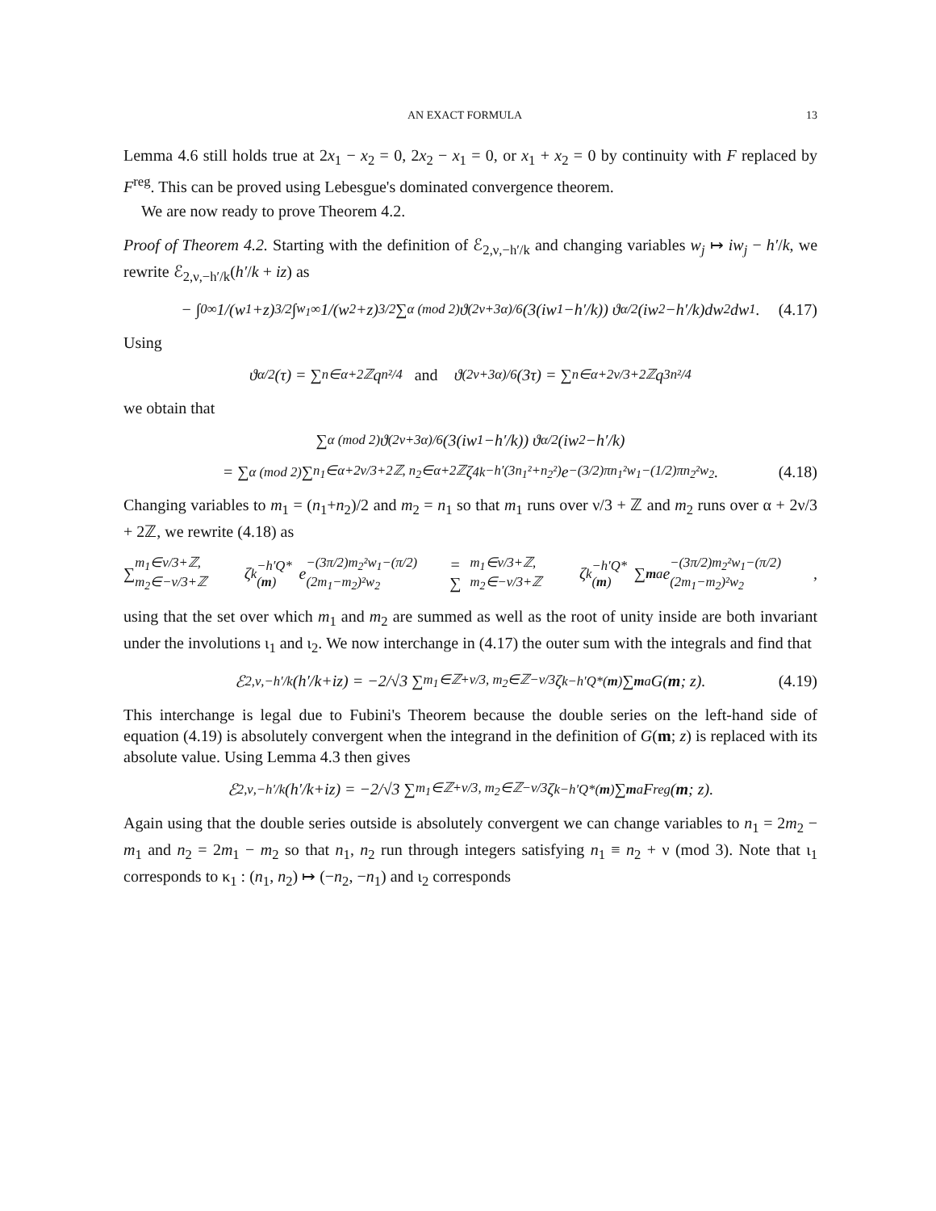AN EXACT FORMULA 13
Lemma 4.6 still holds true at 2x<sub>1</sub> − x<sub>2</sub> = 0, 2x<sub>2</sub> − x<sub>1</sub> = 0, or x<sub>1</sub> + x<sub>2</sub> = 0 by continuity with F replaced by F<sup>reg</sup>. This can be proved using Lebesgue's dominated convergence theorem.
We are now ready to prove Theorem 4.2.
Proof of Theorem 4.2. Starting with the definition of ℰ<sub>2,ν,−h′/k</sub> and changing variables w<sub>j</sub> ↦ iw<sub>j</sub> − h′/k, we rewrite ℰ<sub>2,ν,−h′/k</sub>(h′/k + iz) as
− ∫<sub>0</sub><sup>∞</sup> 1/(w<sub>1</sub> + z)<sup>3/2</sup> ∫<sub>w<sub>1</sub></sub><sup>∞</sup> 1/(w<sub>2</sub> + z)<sup>3/2</sup> ∑<sub>α (mod 2)</sub> ϑ<sub>(2ν+3α)/6</sub>(3(iw<sub>1</sub> − h′ / k)) ϑ<sub>α/2</sub>(iw<sub>2</sub> − h′ / k) dw<sub>2</sub> dw<sub>1</sub>. (4.17)
Using
ϑ<sub>α/2</sub>(τ) = ∑<sub>n∈α+2ℤ</sub> q<sup>n²/4</sup> and ϑ<sub>(2ν+3α)/6</sub>(3τ) = ∑<sub>n∈α+2ν/3+2ℤ</sub> q<sup>3n²/4</sup>
we obtain that
∑<sub>α (mod 2)</sub> ϑ<sub>(2ν+3α)/6</sub>(3(iw<sub>1</sub> − h′ / k)) ϑ<sub>α/2</sub>(iw<sub>2</sub> − h′ / k)
= ∑<sub>α (mod 2)</sub> ∑<sub>n<sub>1</sub>∈α+2ν/3+2ℤ, n<sub>2</sub>∈α+2ℤ</sub> ζ<sub>4k</sub><sup>−h′(3n<sub>1</sub>²+n<sub>2</sub>²)</sup> e<sup>−(3/2)πn<sub>1</sub>²w<sub>1</sub>−(1/2)πn<sub>2</sub>²w<sub>2</sub></sup>. (4.18)
Changing variables to m<sub>1</sub> = (n<sub>1</sub>+n<sub>2</sub>)/2 and m<sub>2</sub> = n<sub>1</sub> so that m<sub>1</sub> runs over ν/3 + ℤ and m<sub>2</sub> runs over α + 2ν/3 + 2ℤ, we rewrite (4.18) as
∑<sub>m<sub>1</sub>∈ν/3+ℤ, m<sub>2</sub>∈−ν/3+ℤ</sub> ζ<sub>k</sub><sup>−h′Q*(m)</sup> e<sup>−(3π/2)m<sub>2</sub>²w<sub>1</sub>−(π/2)(2m<sub>1</sub>−m<sub>2</sub>)²w<sub>2</sub></sup> = ∑<sub>m<sub>1</sub>∈ν/3+ℤ, m<sub>2</sub>∈−ν/3+ℤ</sub> ζ<sub>k</sub><sup>−h′Q*(m)</sup> ∑<sub>m</sub><sup>a</sup> e<sup>−(3π/2)m<sub>2</sub>²w<sub>1</sub>−(π/2)(2m<sub>1</sub>−m<sub>2</sub>)²w<sub>2</sub></sup>,
using that the set over which m<sub>1</sub> and m<sub>2</sub> are summed as well as the root of unity inside are both invariant under the involutions ι<sub>1</sub> and ι<sub>2</sub>. We now interchange in (4.17) the outer sum with the integrals and find that
ℰ<sub>2,ν,−h′/k</sub>(h′ / k + iz) = −2/√3 ∑<sub>m<sub>1</sub>∈ℤ+ν/3, m<sub>2</sub>∈ℤ−ν/3</sub> ζ<sub>k</sub><sup>−h′Q*(m)</sup> ∑<sub>m</sub><sup>a</sup> G(m; z). (4.19)
This interchange is legal due to Fubini's Theorem because the double series on the left-hand side of equation (4.19) is absolutely convergent when the integrand in the definition of G(m; z) is replaced with its absolute value. Using Lemma 4.3 then gives
ℰ<sub>2,ν,−h′/k</sub>(h′ / k + iz) = −2/√3 ∑<sub>m<sub>1</sub>∈ℤ+ν/3, m<sub>2</sub>∈ℤ−ν/3</sub> ζ<sub>k</sub><sup>−h′Q*(m)</sup> ∑<sub>m</sub><sup>a</sup> F<sup>reg</sup>(m; z).
Again using that the double series outside is absolutely convergent we can change variables to n<sub>1</sub> = 2m<sub>2</sub> − m<sub>1</sub> and n<sub>2</sub> = 2m<sub>1</sub> − m<sub>2</sub> so that n<sub>1</sub>, n<sub>2</sub> run through integers satisfying n<sub>1</sub> ≡ n<sub>2</sub> + ν (mod 3). Note that ι<sub>1</sub> corresponds to κ<sub>1</sub> : (n<sub>1</sub>, n<sub>2</sub>) ↦ (−n<sub>2</sub>, −n<sub>1</sub>) and ι<sub>2</sub> corresponds